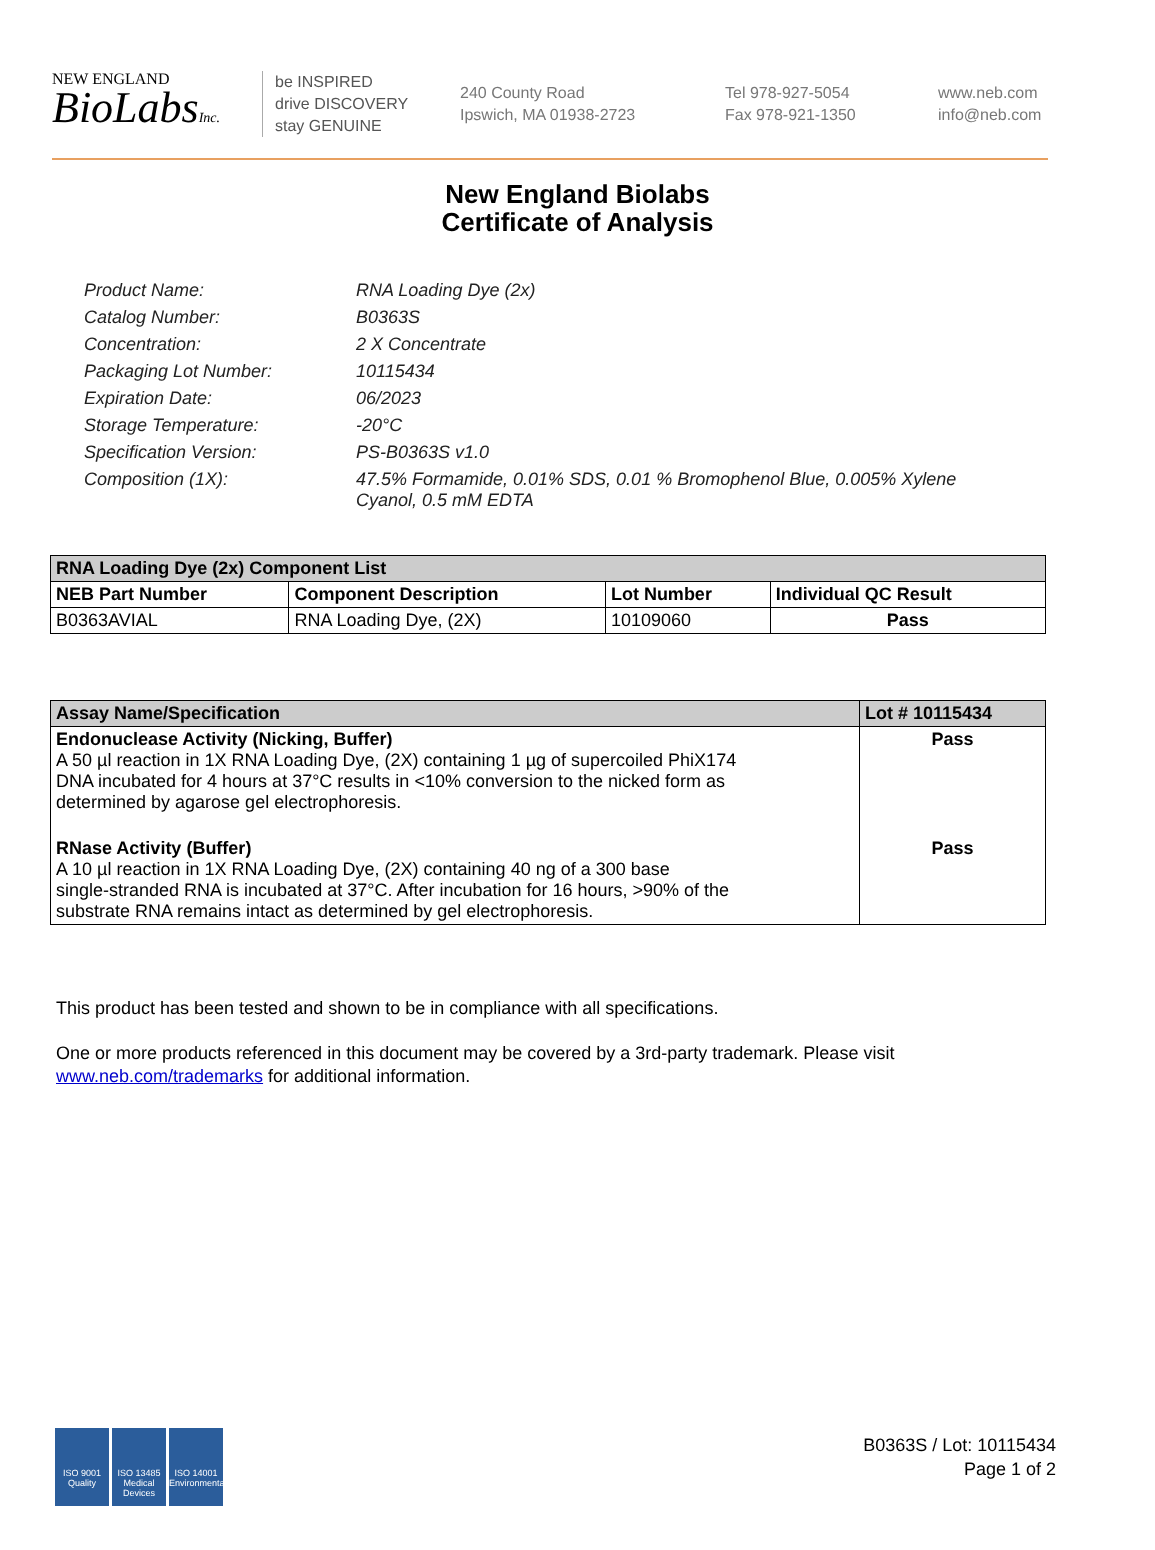NEW ENGLAND
BioLabsInc.
be INSPIRED
drive DISCOVERY
stay GENUINE
240 County Road
Ipswich, MA 01938-2723
Tel 978-927-5054
Fax 978-921-1350
www.neb.com
info@neb.com
New England Biolabs
Certificate of Analysis
| Product Name: | RNA Loading Dye (2x) |
| Catalog Number: | B0363S |
| Concentration: | 2 X Concentrate |
| Packaging Lot Number: | 10115434 |
| Expiration Date: | 06/2023 |
| Storage Temperature: | -20°C |
| Specification Version: | PS-B0363S v1.0 |
| Composition (1X): | 47.5% Formamide, 0.01% SDS, 0.01 % Bromophenol Blue, 0.005% Xylene Cyanol, 0.5 mM EDTA |
| RNA Loading Dye (2x) Component List | | | |
| --- | --- | --- | --- |
| NEB Part Number | Component Description | Lot Number | Individual QC Result |
| B0363AVIAL | RNA Loading Dye, (2X) | 10109060 | Pass |
| Assay Name/Specification | Lot # 10115434 |
| --- | --- |
| Endonuclease Activity (Nicking, Buffer) A 50 µl reaction in 1X RNA Loading Dye, (2X) containing 1 µg of supercoiled PhiX174 DNA incubated for 4 hours at 37°C results in <10% conversion to the nicked form as determined by agarose gel electrophoresis. | Pass |
| RNase Activity (Buffer) A 10 µl reaction in 1X RNA Loading Dye, (2X) containing 40 ng of a 300 base single-stranded RNA is incubated at 37°C. After incubation for 16 hours, >90% of the substrate RNA remains intact as determined by gel electrophoresis. | Pass |
This product has been tested and shown to be in compliance with all specifications.
One or more products referenced in this document may be covered by a 3rd-party trademark. Please visit
www.neb.com/trademarks for additional information.
ISO 9001
Quality
ISO 13485
Medical Devices
ISO 14001
Environmental
B0363S / Lot: 10115434
Page 1 of 2